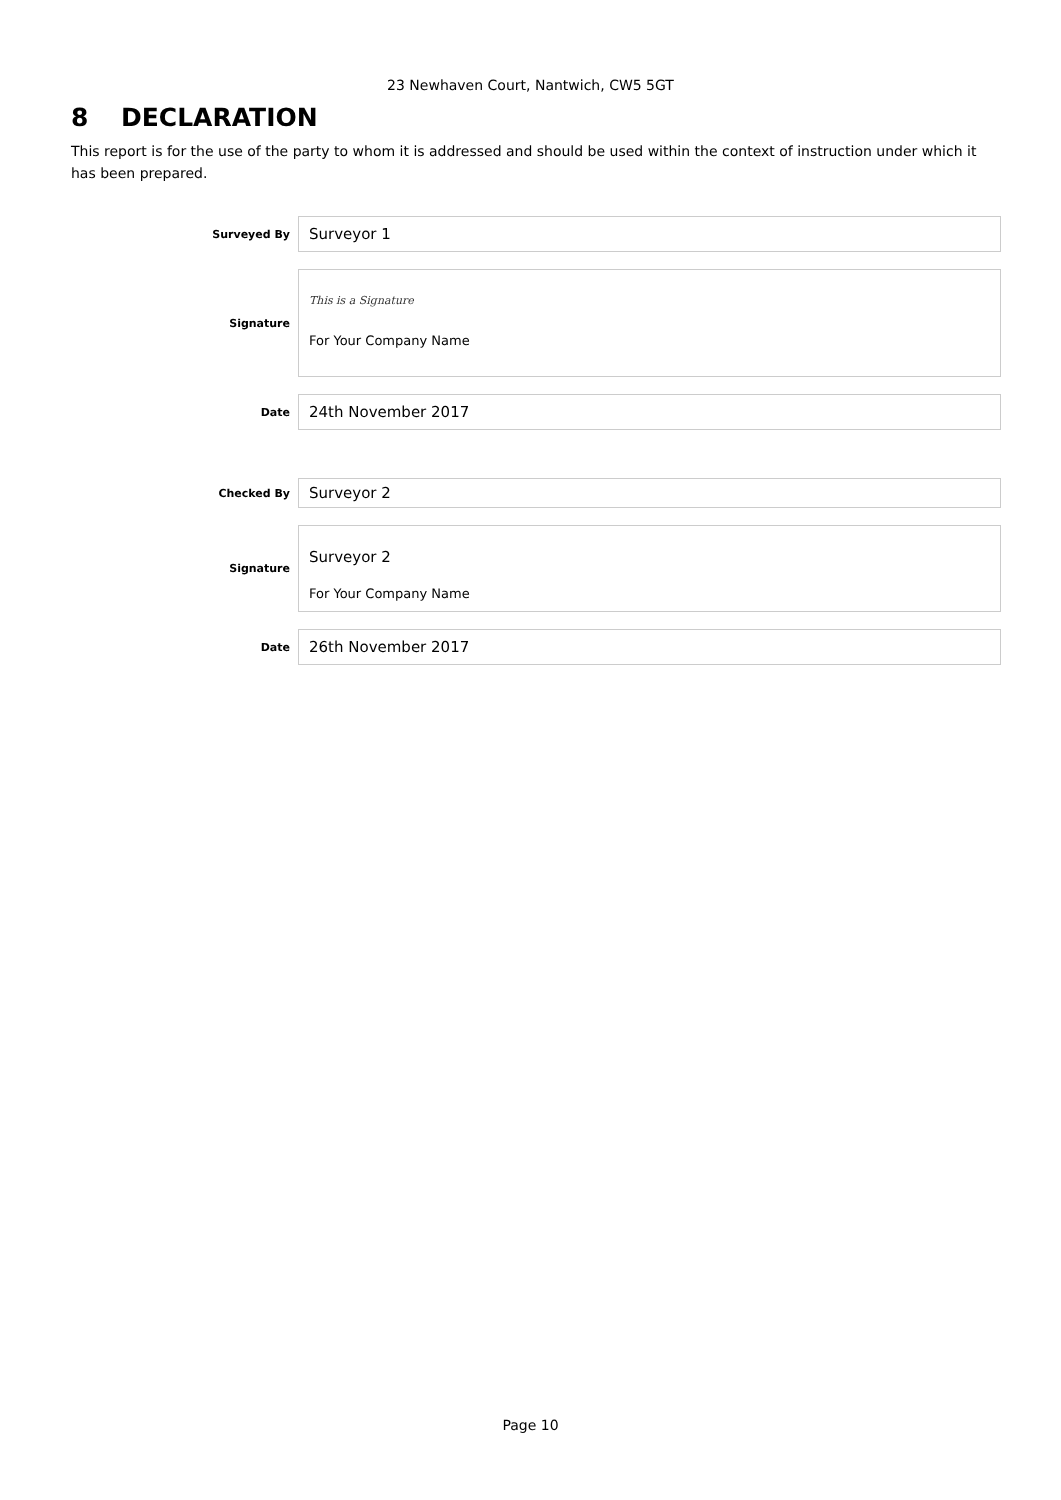23 Newhaven Court, Nantwich, CW5 5GT
8 DECLARATION
This report is for the use of the party to whom it is addressed and should be used within the context of instruction under which it has been prepared.
Surveyed By
Surveyor 1
Signature
This is a Signature
For Your Company Name
Date
24th November 2017
Checked By
Surveyor 2
Signature
Surveyor 2
For Your Company Name
Date
26th November 2017
Page 10